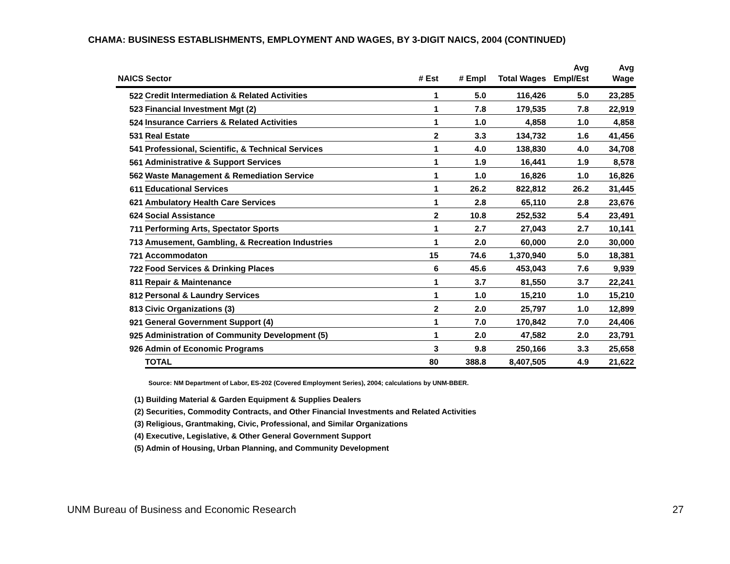CHAMA: BUSINESS ESTABLISHMENTS, EMPLOYMENT AND WAGES, BY 3-DIGIT NAICS, 2004 (CONTINUED)
| NAICS Sector | | # Est | # Empl | Total Wages | Avg Empl/Est | Avg Wage |
| --- | --- | --- | --- | --- | --- | --- |
| 522 | Credit Intermediation & Related Activities | 1 | 5.0 | 116,426 | 5.0 | 23,285 |
| 523 | Financial Investment Mgt (2) | 1 | 7.8 | 179,535 | 7.8 | 22,919 |
| 524 | Insurance Carriers & Related Activities | 1 | 1.0 | 4,858 | 1.0 | 4,858 |
| 531 | Real Estate | 2 | 3.3 | 134,732 | 1.6 | 41,456 |
| 541 | Professional, Scientific, & Technical Services | 1 | 4.0 | 138,830 | 4.0 | 34,708 |
| 561 | Administrative & Support Services | 1 | 1.9 | 16,441 | 1.9 | 8,578 |
| 562 | Waste Management & Remediation Service | 1 | 1.0 | 16,826 | 1.0 | 16,826 |
| 611 | Educational Services | 1 | 26.2 | 822,812 | 26.2 | 31,445 |
| 621 | Ambulatory Health Care Services | 1 | 2.8 | 65,110 | 2.8 | 23,676 |
| 624 | Social Assistance | 2 | 10.8 | 252,532 | 5.4 | 23,491 |
| 711 | Performing Arts, Spectator Sports | 1 | 2.7 | 27,043 | 2.7 | 10,141 |
| 713 | Amusement, Gambling, & Recreation Industries | 1 | 2.0 | 60,000 | 2.0 | 30,000 |
| 721 | Accommodaton | 15 | 74.6 | 1,370,940 | 5.0 | 18,381 |
| 722 | Food Services & Drinking Places | 6 | 45.6 | 453,043 | 7.6 | 9,939 |
| 811 | Repair & Maintenance | 1 | 3.7 | 81,550 | 3.7 | 22,241 |
| 812 | Personal & Laundry Services | 1 | 1.0 | 15,210 | 1.0 | 15,210 |
| 813 | Civic Organizations (3) | 2 | 2.0 | 25,797 | 1.0 | 12,899 |
| 921 | General Government Support (4) | 1 | 7.0 | 170,842 | 7.0 | 24,406 |
| 925 | Administration of Community Development (5) | 1 | 2.0 | 47,582 | 2.0 | 23,791 |
| 926 | Admin of Economic Programs | 3 | 9.8 | 250,166 | 3.3 | 25,658 |
| | TOTAL | 80 | 388.8 | 8,407,505 | 4.9 | 21,622 |
Source: NM Department of Labor, ES-202 (Covered Employment Series), 2004; calculations by UNM-BBER.
(1) Building Material & Garden Equipment & Supplies Dealers
(2) Securities, Commodity Contracts, and Other Financial Investments and Related Activities
(3) Religious, Grantmaking, Civic, Professional, and Similar Organizations
(4) Executive, Legislative, & Other General Government Support
(5) Admin of Housing, Urban Planning, and Community Development
UNM Bureau of Business and Economic Research 27